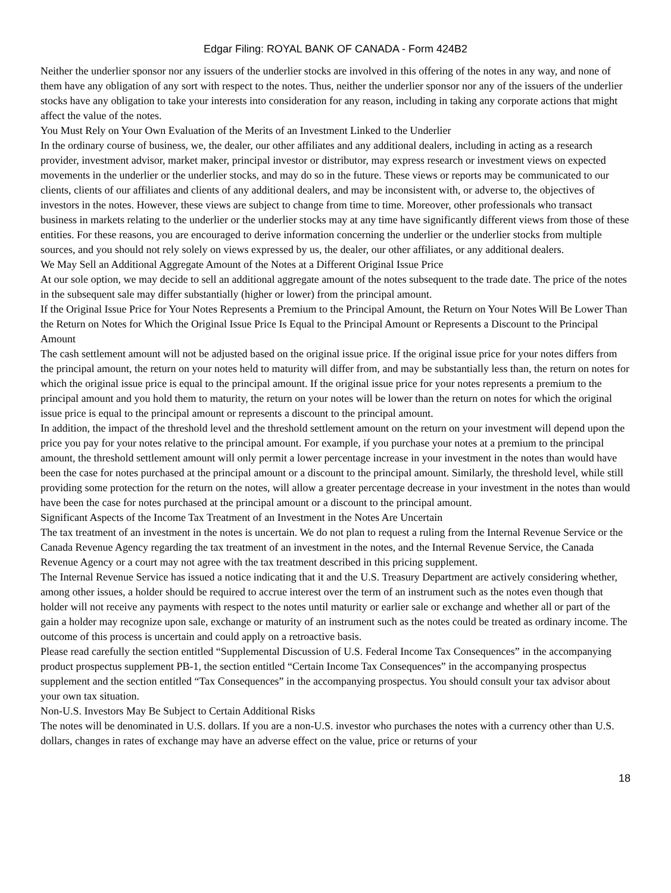Edgar Filing: ROYAL BANK OF CANADA - Form 424B2
Neither the underlier sponsor nor any issuers of the underlier stocks are involved in this offering of the notes in any way, and none of them have any obligation of any sort with respect to the notes. Thus, neither the underlier sponsor nor any of the issuers of the underlier stocks have any obligation to take your interests into consideration for any reason, including in taking any corporate actions that might affect the value of the notes.
You Must Rely on Your Own Evaluation of the Merits of an Investment Linked to the Underlier
In the ordinary course of business, we, the dealer, our other affiliates and any additional dealers, including in acting as a research provider, investment advisor, market maker, principal investor or distributor, may express research or investment views on expected movements in the underlier or the underlier stocks, and may do so in the future. These views or reports may be communicated to our clients, clients of our affiliates and clients of any additional dealers, and may be inconsistent with, or adverse to, the objectives of investors in the notes. However, these views are subject to change from time to time. Moreover, other professionals who transact business in markets relating to the underlier or the underlier stocks may at any time have significantly different views from those of these entities. For these reasons, you are encouraged to derive information concerning the underlier or the underlier stocks from multiple sources, and you should not rely solely on views expressed by us, the dealer, our other affiliates, or any additional dealers.
We May Sell an Additional Aggregate Amount of the Notes at a Different Original Issue Price
At our sole option, we may decide to sell an additional aggregate amount of the notes subsequent to the trade date. The price of the notes in the subsequent sale may differ substantially (higher or lower) from the principal amount.
If the Original Issue Price for Your Notes Represents a Premium to the Principal Amount, the Return on Your Notes Will Be Lower Than the Return on Notes for Which the Original Issue Price Is Equal to the Principal Amount or Represents a Discount to the Principal Amount
The cash settlement amount will not be adjusted based on the original issue price. If the original issue price for your notes differs from the principal amount, the return on your notes held to maturity will differ from, and may be substantially less than, the return on notes for which the original issue price is equal to the principal amount. If the original issue price for your notes represents a premium to the principal amount and you hold them to maturity, the return on your notes will be lower than the return on notes for which the original issue price is equal to the principal amount or represents a discount to the principal amount.
In addition, the impact of the threshold level and the threshold settlement amount on the return on your investment will depend upon the price you pay for your notes relative to the principal amount. For example, if you purchase your notes at a premium to the principal amount, the threshold settlement amount will only permit a lower percentage increase in your investment in the notes than would have been the case for notes purchased at the principal amount or a discount to the principal amount. Similarly, the threshold level, while still providing some protection for the return on the notes, will allow a greater percentage decrease in your investment in the notes than would have been the case for notes purchased at the principal amount or a discount to the principal amount.
Significant Aspects of the Income Tax Treatment of an Investment in the Notes Are Uncertain
The tax treatment of an investment in the notes is uncertain. We do not plan to request a ruling from the Internal Revenue Service or the Canada Revenue Agency regarding the tax treatment of an investment in the notes, and the Internal Revenue Service, the Canada Revenue Agency or a court may not agree with the tax treatment described in this pricing supplement.
The Internal Revenue Service has issued a notice indicating that it and the U.S. Treasury Department are actively considering whether, among other issues, a holder should be required to accrue interest over the term of an instrument such as the notes even though that holder will not receive any payments with respect to the notes until maturity or earlier sale or exchange and whether all or part of the gain a holder may recognize upon sale, exchange or maturity of an instrument such as the notes could be treated as ordinary income. The outcome of this process is uncertain and could apply on a retroactive basis.
Please read carefully the section entitled “Supplemental Discussion of U.S. Federal Income Tax Consequences” in the accompanying product prospectus supplement PB-1, the section entitled “Certain Income Tax Consequences” in the accompanying prospectus supplement and the section entitled “Tax Consequences” in the accompanying prospectus. You should consult your tax advisor about your own tax situation.
Non-U.S. Investors May Be Subject to Certain Additional Risks
The notes will be denominated in U.S. dollars. If you are a non-U.S. investor who purchases the notes with a currency other than U.S. dollars, changes in rates of exchange may have an adverse effect on the value, price or returns of your
18